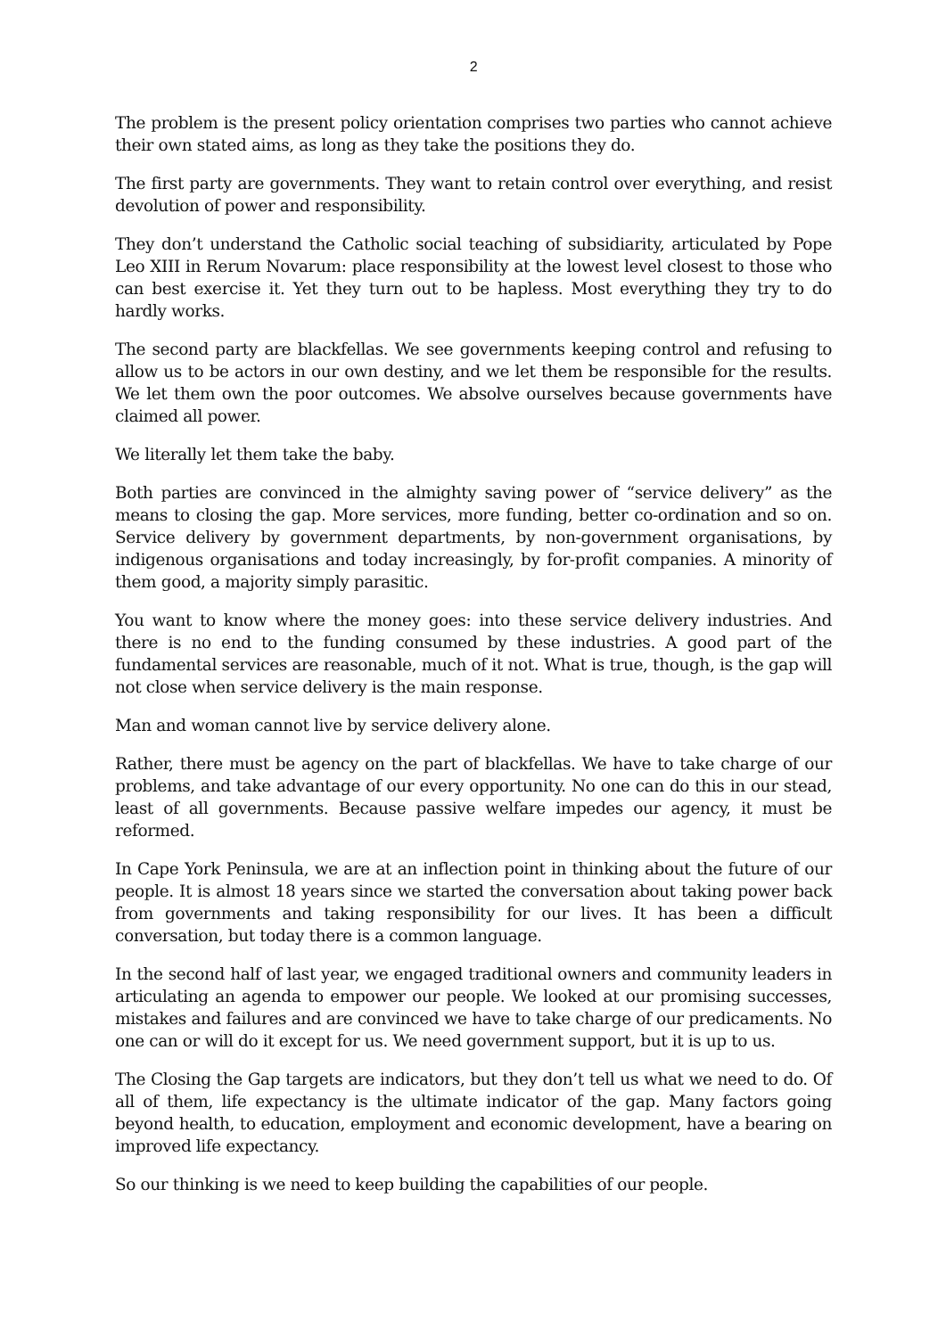2
The problem is the present policy orientation comprises two parties who cannot achieve their own stated aims, as long as they take the positions they do.
The first party are governments. They want to retain control over everything, and resist devolution of power and responsibility.
They don’t understand the Catholic social teaching of subsidiarity, articulated by Pope Leo XIII in Rerum Novarum: place responsibility at the lowest level closest to those who can best exercise it. Yet they turn out to be hapless. Most everything they try to do hardly works.
The second party are blackfellas. We see governments keeping control and refusing to allow us to be actors in our own destiny, and we let them be responsible for the results. We let them own the poor outcomes. We absolve ourselves because governments have claimed all power.
We literally let them take the baby.
Both parties are convinced in the almighty saving power of “service delivery” as the means to closing the gap. More services, more funding, better co-ordination and so on. Service delivery by government departments, by non-government organisations, by indigenous organisations and today increasingly, by for-profit companies. A minority of them good, a majority simply parasitic.
You want to know where the money goes: into these service delivery industries. And there is no end to the funding consumed by these industries. A good part of the fundamental services are reasonable, much of it not. What is true, though, is the gap will not close when service delivery is the main response.
Man and woman cannot live by service delivery alone.
Rather, there must be agency on the part of blackfellas. We have to take charge of our problems, and take advantage of our every opportunity. No one can do this in our stead, least of all governments. Because passive welfare impedes our agency, it must be reformed.
In Cape York Peninsula, we are at an inflection point in thinking about the future of our people. It is almost 18 years since we started the conversation about taking power back from governments and taking responsibility for our lives. It has been a difficult conversation, but today there is a common language.
In the second half of last year, we engaged traditional owners and community leaders in articulating an agenda to empower our people. We looked at our promising successes, mistakes and failures and are convinced we have to take charge of our predicaments. No one can or will do it except for us. We need government support, but it is up to us.
The Closing the Gap targets are indicators, but they don’t tell us what we need to do. Of all of them, life expectancy is the ultimate indicator of the gap. Many factors going beyond health, to education, employment and economic development, have a bearing on improved life expectancy.
So our thinking is we need to keep building the capabilities of our people.